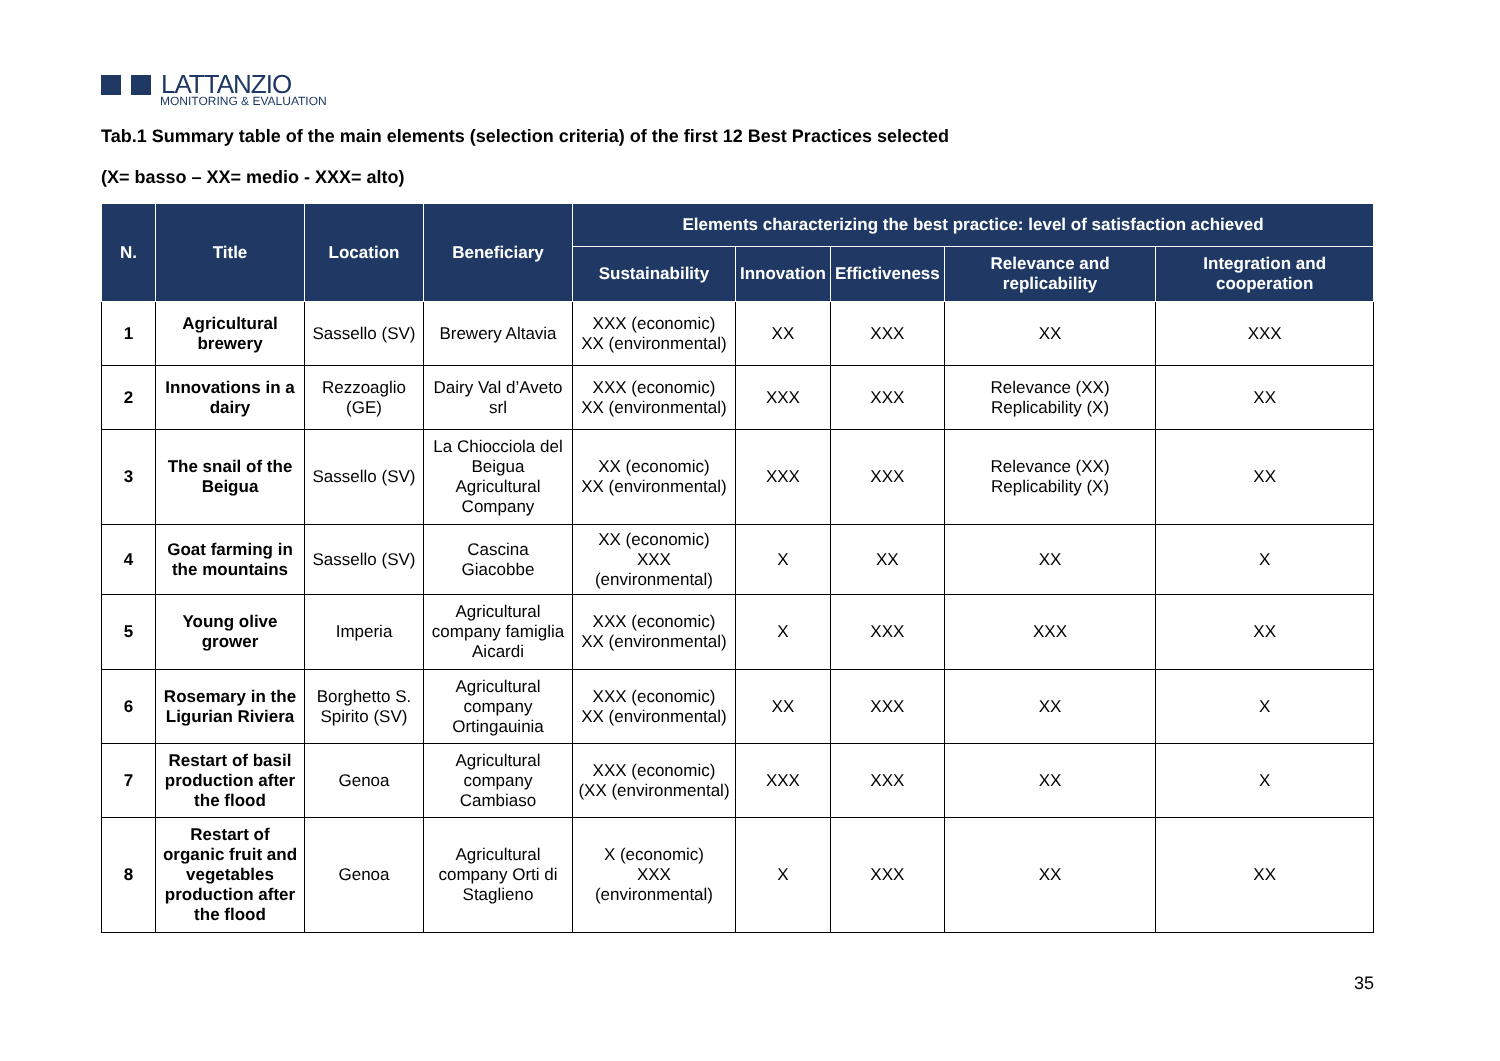LATTANZIO
MONITORING & EVALUATION
Tab.1 Summary table of the main elements (selection criteria) of the first 12 Best Practices selected
(X= basso – XX= medio - XXX= alto)
| N. | Title | Location | Beneficiary | Elements characterizing the best practice: level of satisfaction achieved | | | | |
| --- | --- | --- | --- | --- | --- | --- | --- | --- |
| | | | | Sustainability | Innovation | Effictiveness | Relevance and replicability | Integration and cooperation |
| 1 | Agricultural brewery | Sassello (SV) | Brewery Altavia | XXX (economic) XX (environmental) | XX | XXX | XX | XXX |
| 2 | Innovations in a dairy | Rezzoaglio (GE) | Dairy Val d’Aveto srl | XXX (economic) XX (environmental) | XXX | XXX | Relevance (XX) Replicability (X) | XX |
| 3 | The snail of the Beigua | Sassello (SV) | La Chiocciola del Beigua Agricultural Company | XX (economic) XX (environmental) | XXX | XXX | Relevance (XX) Replicability (X) | XX |
| 4 | Goat farming in the mountains | Sassello (SV) | Cascina Giacobbe | XX (economic) XXX (environmental) | X | XX | XX | X |
| 5 | Young olive grower | Imperia | Agricultural company famiglia Aicardi | XXX (economic) XX (environmental) | X | XXX | XXX | XX |
| 6 | Rosemary in the Ligurian Riviera | Borghetto S. Spirito (SV) | Agricultural company Ortingauinia | XXX (economic) XX (environmental) | XX | XXX | XX | X |
| 7 | Restart of basil production after the flood | Genoa | Agricultural company Cambiaso | XXX (economic) (XX (environmental) | XXX | XXX | XX | X |
| 8 | Restart of organic fruit and vegetables production after the flood | Genoa | Agricultural company Orti di Staglieno | X (economic) XXX (environmental) | X | XXX | XX | XX |
35